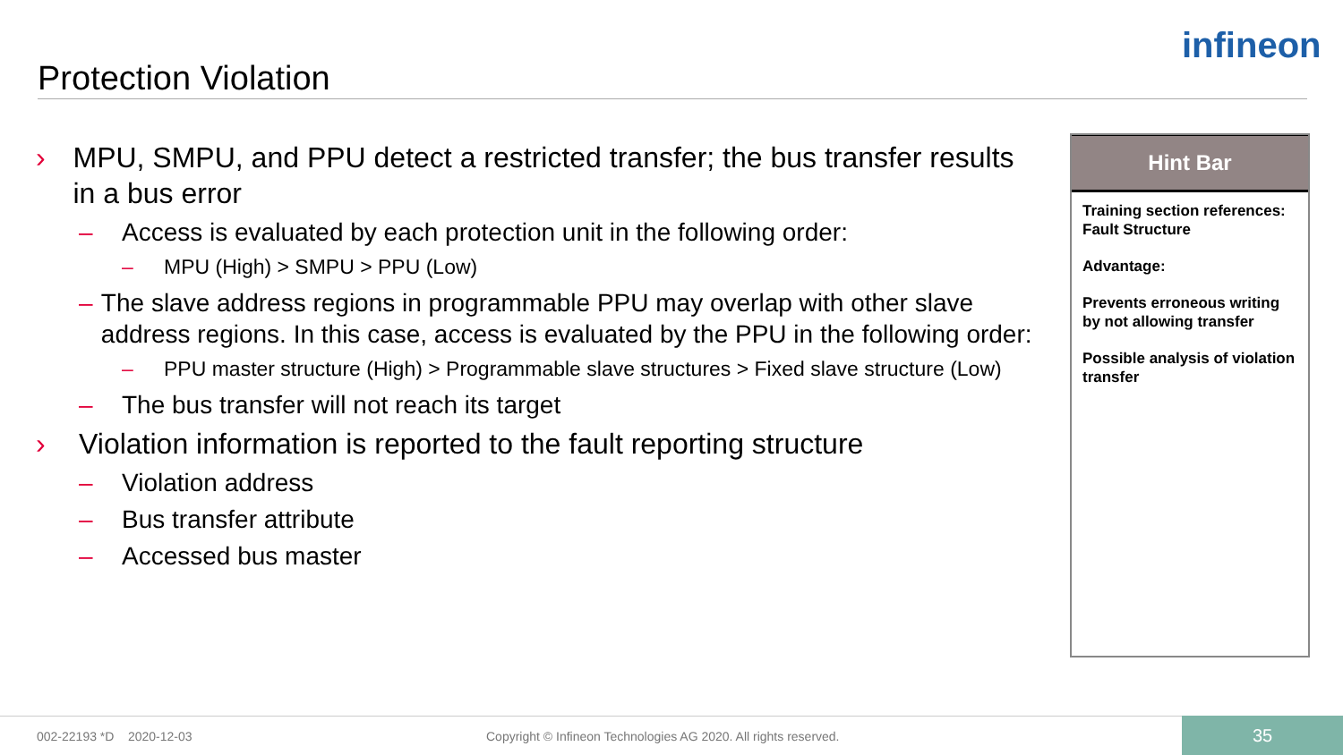Protection Violation
infineon
› MPU, SMPU, and PPU detect a restricted transfer; the bus transfer results in a bus error
– Access is evaluated by each protection unit in the following order:
– MPU (High) > SMPU > PPU (Low)
– The slave address regions in programmable PPU may overlap with other slave address regions. In this case, access is evaluated by the PPU in the following order:
– PPU master structure (High) > Programmable slave structures > Fixed slave structure (Low)
– The bus transfer will not reach its target
› Violation information is reported to the fault reporting structure
– Violation address
– Bus transfer attribute
– Accessed bus master
Hint Bar
Training section references:
Fault Structure
Advantage:
Prevents erroneous writing by not allowing transfer
Possible analysis of violation transfer
002-22193 *D 2020-12-03
Copyright © Infineon Technologies AG 2020. All rights reserved.
35